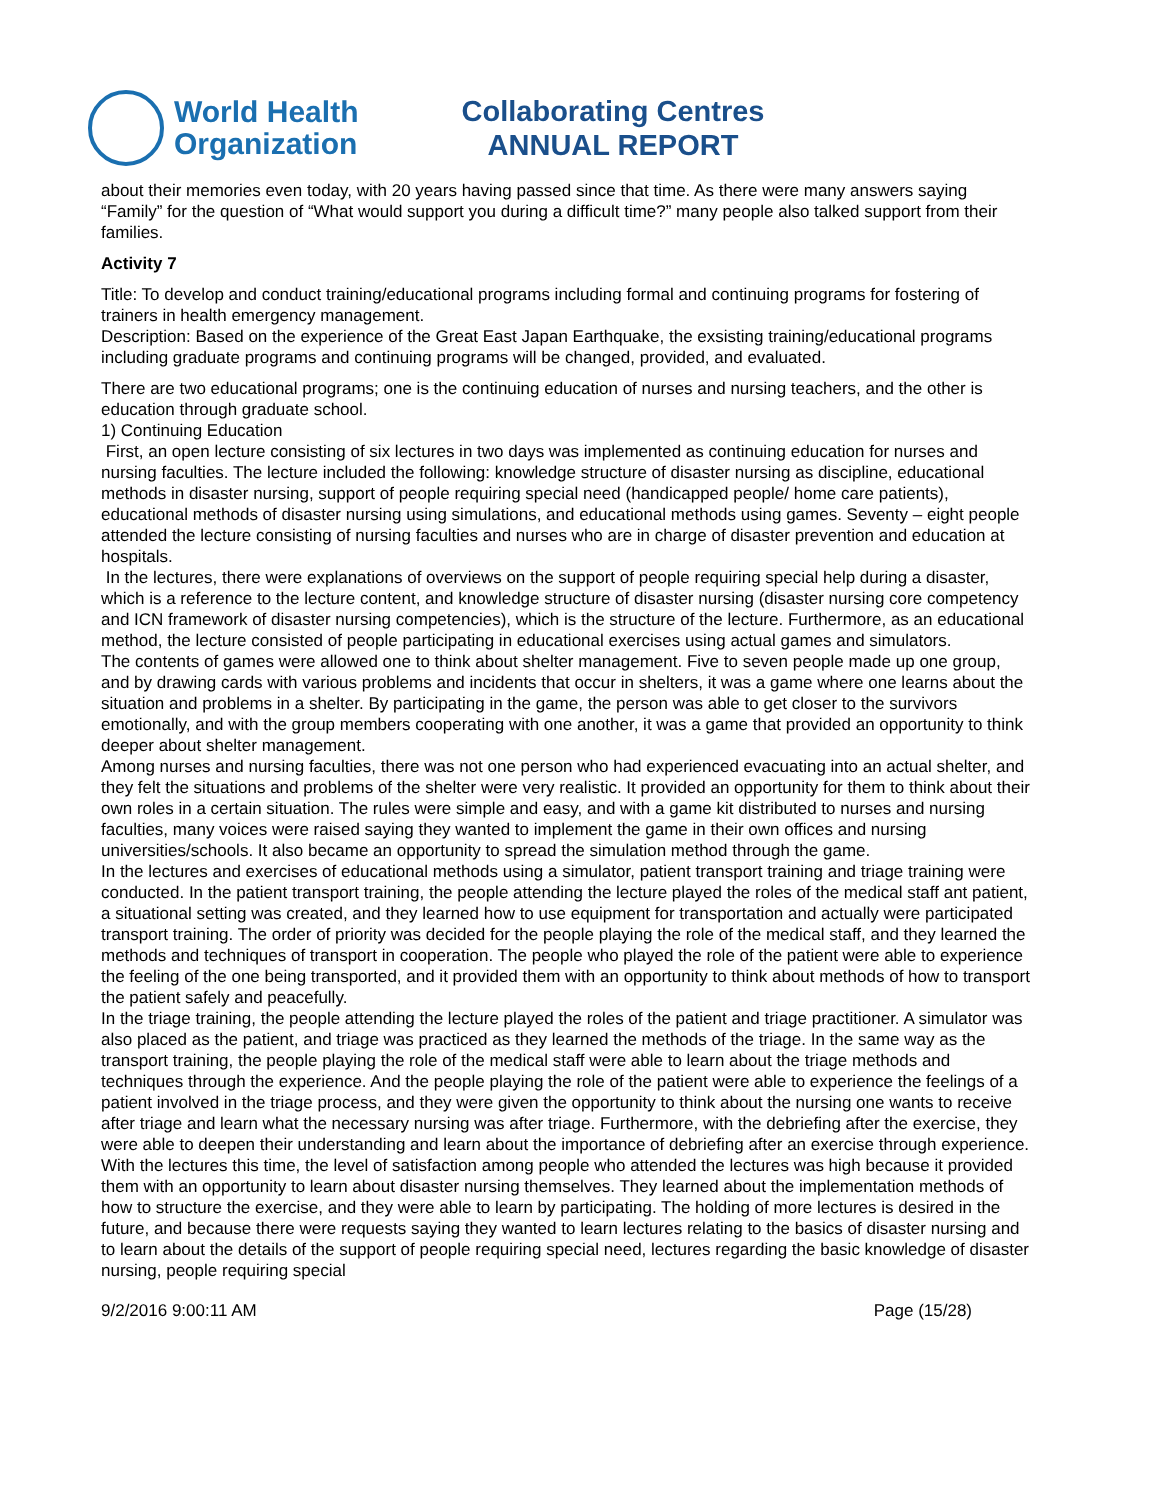World Health
Organization
Collaborating Centres
ANNUAL REPORT
about their memories even today, with 20 years having passed since that time. As there were many answers saying “Family” for the question of “What would support you during a difficult time?” many people also talked support from their families.
Activity 7
Title: To develop and conduct training/educational programs including formal and continuing programs for fostering of trainers in health emergency management.
Description: Based on the experience of the Great East Japan Earthquake, the exsisting training/educational programs including graduate programs and continuing programs will be changed, provided, and evaluated.
There are two educational programs; one is the continuing education of nurses and nursing teachers, and the other is education through graduate school.
1) Continuing Education
First, an open lecture consisting of six lectures in two days was implemented as continuing education for nurses and nursing faculties. The lecture included the following: knowledge structure of disaster nursing as discipline, educational methods in disaster nursing, support of people requiring special need (handicapped people/ home care patients), educational methods of disaster nursing using simulations, and educational methods using games. Seventy – eight people attended the lecture consisting of nursing faculties and nurses who are in charge of disaster prevention and education at hospitals.
In the lectures, there were explanations of overviews on the support of people requiring special help during a disaster, which is a reference to the lecture content, and knowledge structure of disaster nursing (disaster nursing core competency and ICN framework of disaster nursing competencies), which is the structure of the lecture. Furthermore, as an educational method, the lecture consisted of people participating in educational exercises using actual games and simulators.
The contents of games were allowed one to think about shelter management. Five to seven people made up one group, and by drawing cards with various problems and incidents that occur in shelters, it was a game where one learns about the situation and problems in a shelter. By participating in the game, the person was able to get closer to the survivors emotionally, and with the group members cooperating with one another, it was a game that provided an opportunity to think deeper about shelter management.
Among nurses and nursing faculties, there was not one person who had experienced evacuating into an actual shelter, and they felt the situations and problems of the shelter were very realistic. It provided an opportunity for them to think about their own roles in a certain situation. The rules were simple and easy, and with a game kit distributed to nurses and nursing faculties, many voices were raised saying they wanted to implement the game in their own offices and nursing universities/schools. It also became an opportunity to spread the simulation method through the game.
In the lectures and exercises of educational methods using a simulator, patient transport training and triage training were conducted. In the patient transport training, the people attending the lecture played the roles of the medical staff ant patient, a situational setting was created, and they learned how to use equipment for transportation and actually were participated transport training. The order of priority was decided for the people playing the role of the medical staff, and they learned the methods and techniques of transport in cooperation. The people who played the role of the patient were able to experience the feeling of the one being transported, and it provided them with an opportunity to think about methods of how to transport the patient safely and peacefully.
In the triage training, the people attending the lecture played the roles of the patient and triage practitioner. A simulator was also placed as the patient, and triage was practiced as they learned the methods of the triage. In the same way as the transport training, the people playing the role of the medical staff were able to learn about the triage methods and techniques through the experience. And the people playing the role of the patient were able to experience the feelings of a patient involved in the triage process, and they were given the opportunity to think about the nursing one wants to receive after triage and learn what the necessary nursing was after triage. Furthermore, with the debriefing after the exercise, they were able to deepen their understanding and learn about the importance of debriefing after an exercise through experience.
With the lectures this time, the level of satisfaction among people who attended the lectures was high because it provided them with an opportunity to learn about disaster nursing themselves. They learned about the implementation methods of how to structure the exercise, and they were able to learn by participating. The holding of more lectures is desired in the future, and because there were requests saying they wanted to learn lectures relating to the basics of disaster nursing and to learn about the details of the support of people requiring special need, lectures regarding the basic knowledge of disaster nursing, people requiring special
9/2/2016 9:00:11 AM Page (15/28)